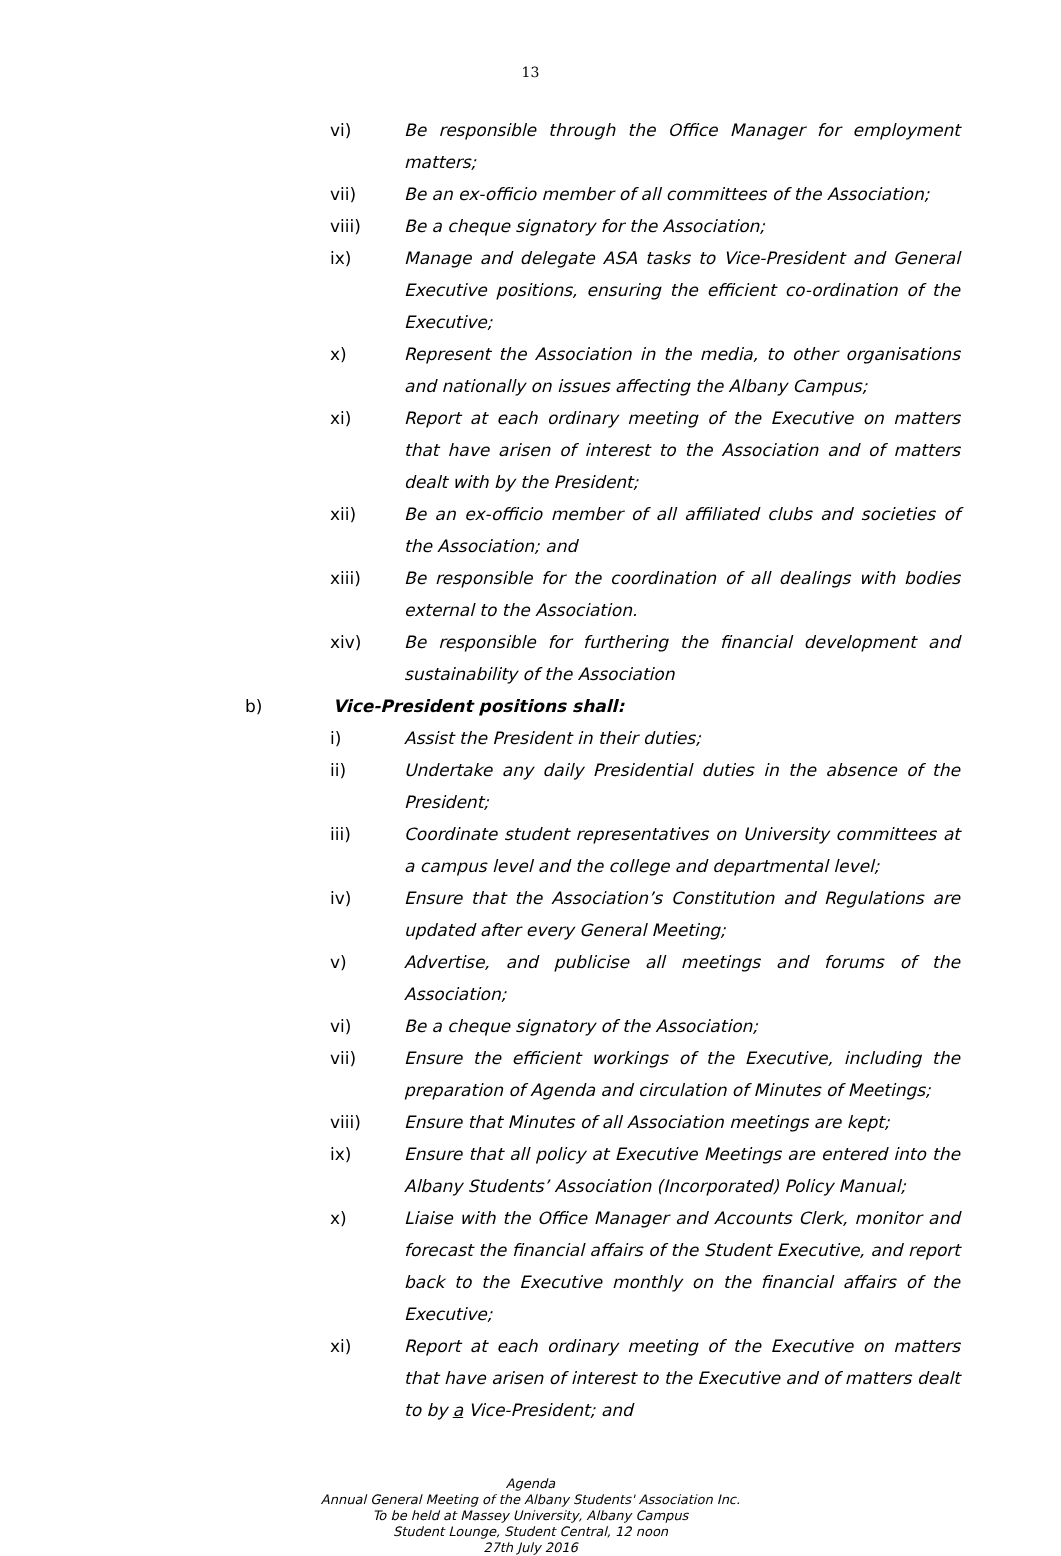13
vi) Be responsible through the Office Manager for employment matters;
vii) Be an ex-officio member of all committees of the Association;
viii) Be a cheque signatory for the Association;
ix) Manage and delegate ASA tasks to Vice-President and General Executive positions, ensuring the efficient co-ordination of the Executive;
x) Represent the Association in the media, to other organisations and nationally on issues affecting the Albany Campus;
xi) Report at each ordinary meeting of the Executive on matters that have arisen of interest to the Association and of matters dealt with by the President;
xii) Be an ex-officio member of all affiliated clubs and societies of the Association; and
xiii) Be responsible for the coordination of all dealings with bodies external to the Association.
xiv) Be responsible for furthering the financial development and sustainability of the Association
b) Vice-President positions shall:
i) Assist the President in their duties;
ii) Undertake any daily Presidential duties in the absence of the President;
iii) Coordinate student representatives on University committees at a campus level and the college and departmental level;
iv) Ensure that the Association’s Constitution and Regulations are updated after every General Meeting;
v) Advertise, and publicise all meetings and forums of the Association;
vi) Be a cheque signatory of the Association;
vii) Ensure the efficient workings of the Executive, including the preparation of Agenda and circulation of Minutes of Meetings;
viii) Ensure that Minutes of all Association meetings are kept;
ix) Ensure that all policy at Executive Meetings are entered into the Albany Students’ Association (Incorporated) Policy Manual;
x) Liaise with the Office Manager and Accounts Clerk, monitor and forecast the financial affairs of the Student Executive, and report back to the Executive monthly on the financial affairs of the Executive;
xi) Report at each ordinary meeting of the Executive on matters that have arisen of interest to the Executive and of matters dealt to by a Vice-President; and
Agenda
Annual General Meeting of the Albany Students' Association Inc.
To be held at Massey University, Albany Campus
Student Lounge, Student Central, 12 noon
27th July 2016